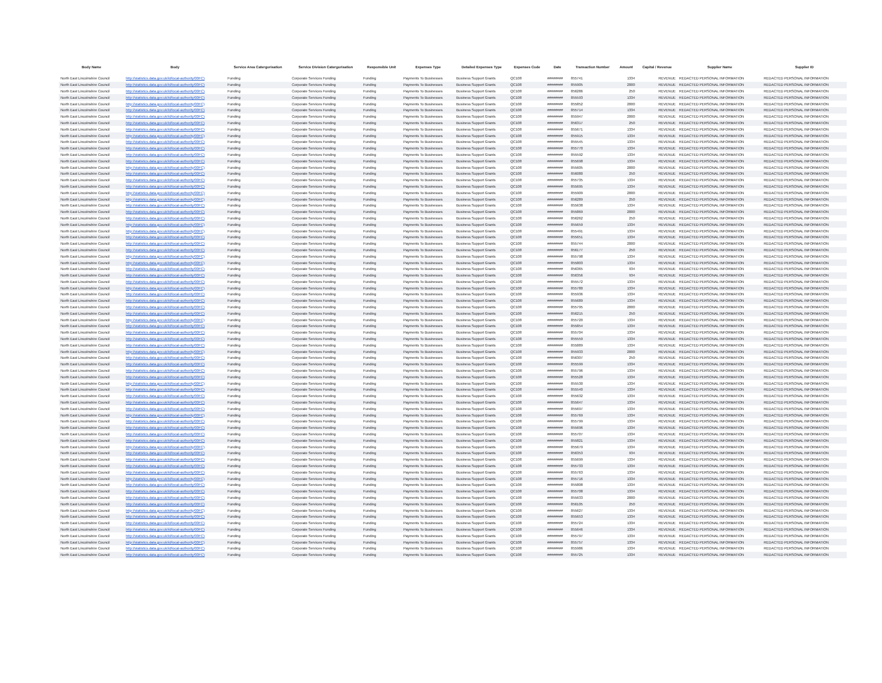| Body Name | Body | Service Area Catergorisation | Service Division Catergorisation | Responsible Unit | Expenses Type | Detailed Expenses Type | Expenses Code | Date | Transaction Number | Amount | Capital / Revenue | Supplier Name | Supplier ID |
| --- | --- | --- | --- | --- | --- | --- | --- | --- | --- | --- | --- | --- | --- |
| North East Lincolnshire Council | http://statistics.data.gov.uk/id/local-authority/00FC) | Funding | Corporate Services Funding | Funding | Payments To Businesses | Business Support Grants | QC108 | ######## | 855741 | 1334 | REVENUE | REDACTED PERSONAL INFORMATION | REDACTED PERSONAL INFORMATION |
| North East Lincolnshire Council | http://statistics.data.gov.uk/id/local-authority/00FC) | Funding | Corporate Services Funding | Funding | Payments To Businesses | Business Support Grants | QC108 | ######## | 855905 | 2000 | REVENUE | REDACTED PERSONAL INFORMATION | REDACTED PERSONAL INFORMATION |
| North East Lincolnshire Council | http://statistics.data.gov.uk/id/local-authority/00FC) | Funding | Corporate Services Funding | Funding | Payments To Businesses | Business Support Grants | QC108 | ######## | 856286 | 250 | REVENUE | REDACTED PERSONAL INFORMATION | REDACTED PERSONAL INFORMATION |
| North East Lincolnshire Council | http://statistics.data.gov.uk/id/local-authority/00FC) | Funding | Corporate Services Funding | Funding | Payments To Businesses | Business Support Grants | QC108 | ######## | 855593 | 1334 | REVENUE | REDACTED PERSONAL INFORMATION | REDACTED PERSONAL INFORMATION |
| North East Lincolnshire Council | http://statistics.data.gov.uk/id/local-authority/00FC) | Funding | Corporate Services Funding | Funding | Payments To Businesses | Business Support Grants | QC108 | ######## | 855852 | 2000 | REVENUE | REDACTED PERSONAL INFORMATION | REDACTED PERSONAL INFORMATION |
| North East Lincolnshire Council | http://statistics.data.gov.uk/id/local-authority/00FC) | Funding | Corporate Services Funding | Funding | Payments To Businesses | Business Support Grants | QC108 | ######## | 855714 | 1334 | REVENUE | REDACTED PERSONAL INFORMATION | REDACTED PERSONAL INFORMATION |
| North East Lincolnshire Council | http://statistics.data.gov.uk/id/local-authority/00FC) | Funding | Corporate Services Funding | Funding | Payments To Businesses | Business Support Grants | QC108 | ######## | 855947 | 2000 | REVENUE | REDACTED PERSONAL INFORMATION | REDACTED PERSONAL INFORMATION |
| North East Lincolnshire Council | http://statistics.data.gov.uk/id/local-authority/00FC) | Funding | Corporate Services Funding | Funding | Payments To Businesses | Business Support Grants | QC108 | ######## | 856317 | 250 | REVENUE | REDACTED PERSONAL INFORMATION | REDACTED PERSONAL INFORMATION |
| North East Lincolnshire Council | http://statistics.data.gov.uk/id/local-authority/00FC) | Funding | Corporate Services Funding | Funding | Payments To Businesses | Business Support Grants | QC108 | ######## | 855671 | 1334 | REVENUE | REDACTED PERSONAL INFORMATION | REDACTED PERSONAL INFORMATION |
| North East Lincolnshire Council | http://statistics.data.gov.uk/id/local-authority/00FC) | Funding | Corporate Services Funding | Funding | Payments To Businesses | Business Support Grants | QC108 | ######## | 855915 | 1334 | REVENUE | REDACTED PERSONAL INFORMATION | REDACTED PERSONAL INFORMATION |
| North East Lincolnshire Council | http://statistics.data.gov.uk/id/local-authority/00FC) | Funding | Corporate Services Funding | Funding | Payments To Businesses | Business Support Grants | QC108 | ######## | 855545 | 1334 | REVENUE | REDACTED PERSONAL INFORMATION | REDACTED PERSONAL INFORMATION |
| North East Lincolnshire Council | http://statistics.data.gov.uk/id/local-authority/00FC) | Funding | Corporate Services Funding | Funding | Payments To Businesses | Business Support Grants | QC108 | ######## | 855770 | 1334 | REVENUE | REDACTED PERSONAL INFORMATION | REDACTED PERSONAL INFORMATION |
| North East Lincolnshire Council | http://statistics.data.gov.uk/id/local-authority/00FC) | Funding | Corporate Services Funding | Funding | Payments To Businesses | Business Support Grants | QC108 | ######## | 855592 | 1334 | REVENUE | REDACTED PERSONAL INFORMATION | REDACTED PERSONAL INFORMATION |
| North East Lincolnshire Council | http://statistics.data.gov.uk/id/local-authority/00FC) | Funding | Corporate Services Funding | Funding | Payments To Businesses | Business Support Grants | QC108 | ######## | 855698 | 1334 | REVENUE | REDACTED PERSONAL INFORMATION | REDACTED PERSONAL INFORMATION |
| North East Lincolnshire Council | http://statistics.data.gov.uk/id/local-authority/00FC) | Funding | Corporate Services Funding | Funding | Payments To Businesses | Business Support Grants | QC108 | ######## | 855605 | 2000 | REVENUE | REDACTED PERSONAL INFORMATION | REDACTED PERSONAL INFORMATION |
| North East Lincolnshire Council | http://statistics.data.gov.uk/id/local-authority/00FC) | Funding | Corporate Services Funding | Funding | Payments To Businesses | Business Support Grants | QC108 | ######## | 856080 | 250 | REVENUE | REDACTED PERSONAL INFORMATION | REDACTED PERSONAL INFORMATION |
| North East Lincolnshire Council | http://statistics.data.gov.uk/id/local-authority/00FC) | Funding | Corporate Services Funding | Funding | Payments To Businesses | Business Support Grants | QC108 | ######## | 855735 | 1334 | REVENUE | REDACTED PERSONAL INFORMATION | REDACTED PERSONAL INFORMATION |
| North East Lincolnshire Council | http://statistics.data.gov.uk/id/local-authority/00FC) | Funding | Corporate Services Funding | Funding | Payments To Businesses | Business Support Grants | QC108 | ######## | 855695 | 1334 | REVENUE | REDACTED PERSONAL INFORMATION | REDACTED PERSONAL INFORMATION |
| North East Lincolnshire Council | http://statistics.data.gov.uk/id/local-authority/00FC) | Funding | Corporate Services Funding | Funding | Payments To Businesses | Business Support Grants | QC108 | ######## | 855909 | 2000 | REVENUE | REDACTED PERSONAL INFORMATION | REDACTED PERSONAL INFORMATION |
| North East Lincolnshire Council | http://statistics.data.gov.uk/id/local-authority/00FC) | Funding | Corporate Services Funding | Funding | Payments To Businesses | Business Support Grants | QC108 | ######## | 856289 | 250 | REVENUE | REDACTED PERSONAL INFORMATION | REDACTED PERSONAL INFORMATION |
| North East Lincolnshire Council | http://statistics.data.gov.uk/id/local-authority/00FC) | Funding | Corporate Services Funding | Funding | Payments To Businesses | Business Support Grants | QC108 | ######## | 855638 | 1334 | REVENUE | REDACTED PERSONAL INFORMATION | REDACTED PERSONAL INFORMATION |
| North East Lincolnshire Council | http://statistics.data.gov.uk/id/local-authority/00FC) | Funding | Corporate Services Funding | Funding | Payments To Businesses | Business Support Grants | QC108 | ######## | 855869 | 2000 | REVENUE | REDACTED PERSONAL INFORMATION | REDACTED PERSONAL INFORMATION |
| North East Lincolnshire Council | http://statistics.data.gov.uk/id/local-authority/00FC) | Funding | Corporate Services Funding | Funding | Payments To Businesses | Business Support Grants | QC108 | ######## | 856262 | 250 | REVENUE | REDACTED PERSONAL INFORMATION | REDACTED PERSONAL INFORMATION |
| North East Lincolnshire Council | http://statistics.data.gov.uk/id/local-authority/00FC) | Funding | Corporate Services Funding | Funding | Payments To Businesses | Business Support Grants | QC108 | ######## | 855659 | 1334 | REVENUE | REDACTED PERSONAL INFORMATION | REDACTED PERSONAL INFORMATION |
| North East Lincolnshire Council | http://statistics.data.gov.uk/id/local-authority/00FC) | Funding | Corporate Services Funding | Funding | Payments To Businesses | Business Support Grants | QC108 | ######## | 855491 | 1334 | REVENUE | REDACTED PERSONAL INFORMATION | REDACTED PERSONAL INFORMATION |
| North East Lincolnshire Council | http://statistics.data.gov.uk/id/local-authority/00FC) | Funding | Corporate Services Funding | Funding | Payments To Businesses | Business Support Grants | QC108 | ######## | 855651 | 1334 | REVENUE | REDACTED PERSONAL INFORMATION | REDACTED PERSONAL INFORMATION |
| North East Lincolnshire Council | http://statistics.data.gov.uk/id/local-authority/00FC) | Funding | Corporate Services Funding | Funding | Payments To Businesses | Business Support Grants | QC108 | ######## | 855744 | 2000 | REVENUE | REDACTED PERSONAL INFORMATION | REDACTED PERSONAL INFORMATION |
| North East Lincolnshire Council | http://statistics.data.gov.uk/id/local-authority/00FC) | Funding | Corporate Services Funding | Funding | Payments To Businesses | Business Support Grants | QC108 | ######## | 856177 | 250 | REVENUE | REDACTED PERSONAL INFORMATION | REDACTED PERSONAL INFORMATION |
| North East Lincolnshire Council | http://statistics.data.gov.uk/id/local-authority/00FC) | Funding | Corporate Services Funding | Funding | Payments To Businesses | Business Support Grants | QC108 | ######## | 855798 | 1334 | REVENUE | REDACTED PERSONAL INFORMATION | REDACTED PERSONAL INFORMATION |
| North East Lincolnshire Council | http://statistics.data.gov.uk/id/local-authority/00FC) | Funding | Corporate Services Funding | Funding | Payments To Businesses | Business Support Grants | QC108 | ######## | 855803 | 1334 | REVENUE | REDACTED PERSONAL INFORMATION | REDACTED PERSONAL INFORMATION |
| North East Lincolnshire Council | http://statistics.data.gov.uk/id/local-authority/00FC) | Funding | Corporate Services Funding | Funding | Payments To Businesses | Business Support Grants | QC108 | ######## | 856365 | 934 | REVENUE | REDACTED PERSONAL INFORMATION | REDACTED PERSONAL INFORMATION |
| North East Lincolnshire Council | http://statistics.data.gov.uk/id/local-authority/00FC) | Funding | Corporate Services Funding | Funding | Payments To Businesses | Business Support Grants | QC108 | ######## | 856356 | 934 | REVENUE | REDACTED PERSONAL INFORMATION | REDACTED PERSONAL INFORMATION |
| North East Lincolnshire Council | http://statistics.data.gov.uk/id/local-authority/00FC) | Funding | Corporate Services Funding | Funding | Payments To Businesses | Business Support Grants | QC108 | ######## | 855572 | 1334 | REVENUE | REDACTED PERSONAL INFORMATION | REDACTED PERSONAL INFORMATION |
| North East Lincolnshire Council | http://statistics.data.gov.uk/id/local-authority/00FC) | Funding | Corporate Services Funding | Funding | Payments To Businesses | Business Support Grants | QC108 | ######## | 855780 | 1334 | REVENUE | REDACTED PERSONAL INFORMATION | REDACTED PERSONAL INFORMATION |
| North East Lincolnshire Council | http://statistics.data.gov.uk/id/local-authority/00FC) | Funding | Corporate Services Funding | Funding | Payments To Businesses | Business Support Grants | QC108 | ######## | 855936 | 1334 | REVENUE | REDACTED PERSONAL INFORMATION | REDACTED PERSONAL INFORMATION |
| North East Lincolnshire Council | http://statistics.data.gov.uk/id/local-authority/00FC) | Funding | Corporate Services Funding | Funding | Payments To Businesses | Business Support Grants | QC108 | ######## | 855689 | 1334 | REVENUE | REDACTED PERSONAL INFORMATION | REDACTED PERSONAL INFORMATION |
| North East Lincolnshire Council | http://statistics.data.gov.uk/id/local-authority/00FC) | Funding | Corporate Services Funding | Funding | Payments To Businesses | Business Support Grants | QC108 | ######## | 855795 | 2000 | REVENUE | REDACTED PERSONAL INFORMATION | REDACTED PERSONAL INFORMATION |
| North East Lincolnshire Council | http://statistics.data.gov.uk/id/local-authority/00FC) | Funding | Corporate Services Funding | Funding | Payments To Businesses | Business Support Grants | QC108 | ######## | 856215 | 250 | REVENUE | REDACTED PERSONAL INFORMATION | REDACTED PERSONAL INFORMATION |
| North East Lincolnshire Council | http://statistics.data.gov.uk/id/local-authority/00FC) | Funding | Corporate Services Funding | Funding | Payments To Businesses | Business Support Grants | QC108 | ######## | 855720 | 1334 | REVENUE | REDACTED PERSONAL INFORMATION | REDACTED PERSONAL INFORMATION |
| North East Lincolnshire Council | http://statistics.data.gov.uk/id/local-authority/00FC) | Funding | Corporate Services Funding | Funding | Payments To Businesses | Business Support Grants | QC108 | ######## | 855854 | 1334 | REVENUE | REDACTED PERSONAL INFORMATION | REDACTED PERSONAL INFORMATION |
| North East Lincolnshire Council | http://statistics.data.gov.uk/id/local-authority/00FC) | Funding | Corporate Services Funding | Funding | Payments To Businesses | Business Support Grants | QC108 | ######## | 855704 | 1334 | REVENUE | REDACTED PERSONAL INFORMATION | REDACTED PERSONAL INFORMATION |
| North East Lincolnshire Council | http://statistics.data.gov.uk/id/local-authority/00FC) | Funding | Corporate Services Funding | Funding | Payments To Businesses | Business Support Grants | QC108 | ######## | 855559 | 1334 | REVENUE | REDACTED PERSONAL INFORMATION | REDACTED PERSONAL INFORMATION |
| North East Lincolnshire Council | http://statistics.data.gov.uk/id/local-authority/00FC) | Funding | Corporate Services Funding | Funding | Payments To Businesses | Business Support Grants | QC108 | ######## | 855889 | 1334 | REVENUE | REDACTED PERSONAL INFORMATION | REDACTED PERSONAL INFORMATION |
| North East Lincolnshire Council | http://statistics.data.gov.uk/id/local-authority/00FC) | Funding | Corporate Services Funding | Funding | Payments To Businesses | Business Support Grants | QC108 | ######## | 855933 | 2000 | REVENUE | REDACTED PERSONAL INFORMATION | REDACTED PERSONAL INFORMATION |
| North East Lincolnshire Council | http://statistics.data.gov.uk/id/local-authority/00FC) | Funding | Corporate Services Funding | Funding | Payments To Businesses | Business Support Grants | QC108 | ######## | 856307 | 250 | REVENUE | REDACTED PERSONAL INFORMATION | REDACTED PERSONAL INFORMATION |
| North East Lincolnshire Council | http://statistics.data.gov.uk/id/local-authority/00FC) | Funding | Corporate Services Funding | Funding | Payments To Businesses | Business Support Grants | QC108 | ######## | 855599 | 1334 | REVENUE | REDACTED PERSONAL INFORMATION | REDACTED PERSONAL INFORMATION |
| North East Lincolnshire Council | http://statistics.data.gov.uk/id/local-authority/00FC) | Funding | Corporate Services Funding | Funding | Payments To Businesses | Business Support Grants | QC108 | ######## | 855796 | 1334 | REVENUE | REDACTED PERSONAL INFORMATION | REDACTED PERSONAL INFORMATION |
| North East Lincolnshire Council | http://statistics.data.gov.uk/id/local-authority/00FC) | Funding | Corporate Services Funding | Funding | Payments To Businesses | Business Support Grants | QC108 | ######## | 855528 | 1334 | REVENUE | REDACTED PERSONAL INFORMATION | REDACTED PERSONAL INFORMATION |
| North East Lincolnshire Council | http://statistics.data.gov.uk/id/local-authority/00FC) | Funding | Corporate Services Funding | Funding | Payments To Businesses | Business Support Grants | QC108 | ######## | 855530 | 1334 | REVENUE | REDACTED PERSONAL INFORMATION | REDACTED PERSONAL INFORMATION |
| North East Lincolnshire Council | http://statistics.data.gov.uk/id/local-authority/00FC) | Funding | Corporate Services Funding | Funding | Payments To Businesses | Business Support Grants | QC108 | ######## | 855540 | 1334 | REVENUE | REDACTED PERSONAL INFORMATION | REDACTED PERSONAL INFORMATION |
| North East Lincolnshire Council | http://statistics.data.gov.uk/id/local-authority/00FC) | Funding | Corporate Services Funding | Funding | Payments To Businesses | Business Support Grants | QC108 | ######## | 855632 | 1334 | REVENUE | REDACTED PERSONAL INFORMATION | REDACTED PERSONAL INFORMATION |
| North East Lincolnshire Council | http://statistics.data.gov.uk/id/local-authority/00FC) | Funding | Corporate Services Funding | Funding | Payments To Businesses | Business Support Grants | QC108 | ######## | 855647 | 1334 | REVENUE | REDACTED PERSONAL INFORMATION | REDACTED PERSONAL INFORMATION |
| North East Lincolnshire Council | http://statistics.data.gov.uk/id/local-authority/00FC) | Funding | Corporate Services Funding | Funding | Payments To Businesses | Business Support Grants | QC108 | ######## | 855697 | 1334 | REVENUE | REDACTED PERSONAL INFORMATION | REDACTED PERSONAL INFORMATION |
| North East Lincolnshire Council | http://statistics.data.gov.uk/id/local-authority/00FC) | Funding | Corporate Services Funding | Funding | Payments To Businesses | Business Support Grants | QC108 | ######## | 855769 | 1334 | REVENUE | REDACTED PERSONAL INFORMATION | REDACTED PERSONAL INFORMATION |
| North East Lincolnshire Council | http://statistics.data.gov.uk/id/local-authority/00FC) | Funding | Corporate Services Funding | Funding | Payments To Businesses | Business Support Grants | QC108 | ######## | 855799 | 1334 | REVENUE | REDACTED PERSONAL INFORMATION | REDACTED PERSONAL INFORMATION |
| North East Lincolnshire Council | http://statistics.data.gov.uk/id/local-authority/00FC) | Funding | Corporate Services Funding | Funding | Payments To Businesses | Business Support Grants | QC108 | ######## | 855696 | 1334 | REVENUE | REDACTED PERSONAL INFORMATION | REDACTED PERSONAL INFORMATION |
| North East Lincolnshire Council | http://statistics.data.gov.uk/id/local-authority/00FC) | Funding | Corporate Services Funding | Funding | Payments To Businesses | Business Support Grants | QC108 | ######## | 855707 | 1334 | REVENUE | REDACTED PERSONAL INFORMATION | REDACTED PERSONAL INFORMATION |
| North East Lincolnshire Council | http://statistics.data.gov.uk/id/local-authority/00FC) | Funding | Corporate Services Funding | Funding | Payments To Businesses | Business Support Grants | QC108 | ######## | 855821 | 1334 | REVENUE | REDACTED PERSONAL INFORMATION | REDACTED PERSONAL INFORMATION |
| North East Lincolnshire Council | http://statistics.data.gov.uk/id/local-authority/00FC) | Funding | Corporate Services Funding | Funding | Payments To Businesses | Business Support Grants | QC108 | ######## | 855679 | 1334 | REVENUE | REDACTED PERSONAL INFORMATION | REDACTED PERSONAL INFORMATION |
| North East Lincolnshire Council | http://statistics.data.gov.uk/id/local-authority/00FC) | Funding | Corporate Services Funding | Funding | Payments To Businesses | Business Support Grants | QC108 | ######## | 856353 | 934 | REVENUE | REDACTED PERSONAL INFORMATION | REDACTED PERSONAL INFORMATION |
| North East Lincolnshire Council | http://statistics.data.gov.uk/id/local-authority/00FC) | Funding | Corporate Services Funding | Funding | Payments To Businesses | Business Support Grants | QC108 | ######## | 855699 | 1334 | REVENUE | REDACTED PERSONAL INFORMATION | REDACTED PERSONAL INFORMATION |
| North East Lincolnshire Council | http://statistics.data.gov.uk/id/local-authority/00FC) | Funding | Corporate Services Funding | Funding | Payments To Businesses | Business Support Grants | QC108 | ######## | 855733 | 1334 | REVENUE | REDACTED PERSONAL INFORMATION | REDACTED PERSONAL INFORMATION |
| North East Lincolnshire Council | http://statistics.data.gov.uk/id/local-authority/00FC) | Funding | Corporate Services Funding | Funding | Payments To Businesses | Business Support Grants | QC108 | ######## | 855763 | 1334 | REVENUE | REDACTED PERSONAL INFORMATION | REDACTED PERSONAL INFORMATION |
| North East Lincolnshire Council | http://statistics.data.gov.uk/id/local-authority/00FC) | Funding | Corporate Services Funding | Funding | Payments To Businesses | Business Support Grants | QC108 | ######## | 855716 | 1334 | REVENUE | REDACTED PERSONAL INFORMATION | REDACTED PERSONAL INFORMATION |
| North East Lincolnshire Council | http://statistics.data.gov.uk/id/local-authority/00FC) | Funding | Corporate Services Funding | Funding | Payments To Businesses | Business Support Grants | QC108 | ######## | 855808 | 1334 | REVENUE | REDACTED PERSONAL INFORMATION | REDACTED PERSONAL INFORMATION |
| North East Lincolnshire Council | http://statistics.data.gov.uk/id/local-authority/00FC) | Funding | Corporate Services Funding | Funding | Payments To Businesses | Business Support Grants | QC108 | ######## | 855708 | 1334 | REVENUE | REDACTED PERSONAL INFORMATION | REDACTED PERSONAL INFORMATION |
| North East Lincolnshire Council | http://statistics.data.gov.uk/id/local-authority/00FC) | Funding | Corporate Services Funding | Funding | Payments To Businesses | Business Support Grants | QC108 | ######## | 855633 | 2000 | REVENUE | REDACTED PERSONAL INFORMATION | REDACTED PERSONAL INFORMATION |
| North East Lincolnshire Council | http://statistics.data.gov.uk/id/local-authority/00FC) | Funding | Corporate Services Funding | Funding | Payments To Businesses | Business Support Grants | QC108 | ######## | 856105 | 250 | REVENUE | REDACTED PERSONAL INFORMATION | REDACTED PERSONAL INFORMATION |
| North East Lincolnshire Council | http://statistics.data.gov.uk/id/local-authority/00FC) | Funding | Corporate Services Funding | Funding | Payments To Businesses | Business Support Grants | QC108 | ######## | 855627 | 1334 | REVENUE | REDACTED PERSONAL INFORMATION | REDACTED PERSONAL INFORMATION |
| North East Lincolnshire Council | http://statistics.data.gov.uk/id/local-authority/00FC) | Funding | Corporate Services Funding | Funding | Payments To Businesses | Business Support Grants | QC108 | ######## | 855653 | 1334 | REVENUE | REDACTED PERSONAL INFORMATION | REDACTED PERSONAL INFORMATION |
| North East Lincolnshire Council | http://statistics.data.gov.uk/id/local-authority/00FC) | Funding | Corporate Services Funding | Funding | Payments To Businesses | Business Support Grants | QC108 | ######## | 855724 | 1334 | REVENUE | REDACTED PERSONAL INFORMATION | REDACTED PERSONAL INFORMATION |
| North East Lincolnshire Council | http://statistics.data.gov.uk/id/local-authority/00FC) | Funding | Corporate Services Funding | Funding | Payments To Businesses | Business Support Grants | QC108 | ######## | 855646 | 1334 | REVENUE | REDACTED PERSONAL INFORMATION | REDACTED PERSONAL INFORMATION |
| North East Lincolnshire Council | http://statistics.data.gov.uk/id/local-authority/00FC) | Funding | Corporate Services Funding | Funding | Payments To Businesses | Business Support Grants | QC108 | ######## | 855797 | 1334 | REVENUE | REDACTED PERSONAL INFORMATION | REDACTED PERSONAL INFORMATION |
| North East Lincolnshire Council | http://statistics.data.gov.uk/id/local-authority/00FC) | Funding | Corporate Services Funding | Funding | Payments To Businesses | Business Support Grants | QC108 | ######## | 855757 | 1334 | REVENUE | REDACTED PERSONAL INFORMATION | REDACTED PERSONAL INFORMATION |
| North East Lincolnshire Council | http://statistics.data.gov.uk/id/local-authority/00FC) | Funding | Corporate Services Funding | Funding | Payments To Businesses | Business Support Grants | QC108 | ######## | 855986 | 1334 | REVENUE | REDACTED PERSONAL INFORMATION | REDACTED PERSONAL INFORMATION |
| North East Lincolnshire Council | http://statistics.data.gov.uk/id/local-authority/00FC) | Funding | Corporate Services Funding | Funding | Payments To Businesses | Business Support Grants | QC108 | ######## | 855725 | 1334 | REVENUE | REDACTED PERSONAL INFORMATION | REDACTED PERSONAL INFORMATION |